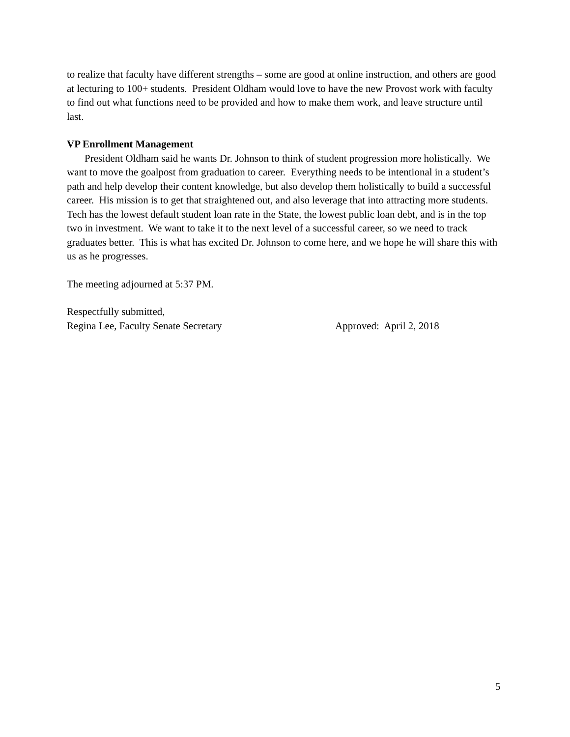to realize that faculty have different strengths – some are good at online instruction, and others are good at lecturing to 100+ students. President Oldham would love to have the new Provost work with faculty to find out what functions need to be provided and how to make them work, and leave structure until last.
VP Enrollment Management
President Oldham said he wants Dr. Johnson to think of student progression more holistically. We want to move the goalpost from graduation to career. Everything needs to be intentional in a student’s path and help develop their content knowledge, but also develop them holistically to build a successful career. His mission is to get that straightened out, and also leverage that into attracting more students. Tech has the lowest default student loan rate in the State, the lowest public loan debt, and is in the top two in investment. We want to take it to the next level of a successful career, so we need to track graduates better. This is what has excited Dr. Johnson to come here, and we hope he will share this with us as he progresses.
The meeting adjourned at 5:37 PM.
Respectfully submitted,
Regina Lee, Faculty Senate Secretary Approved: April 2, 2018
5